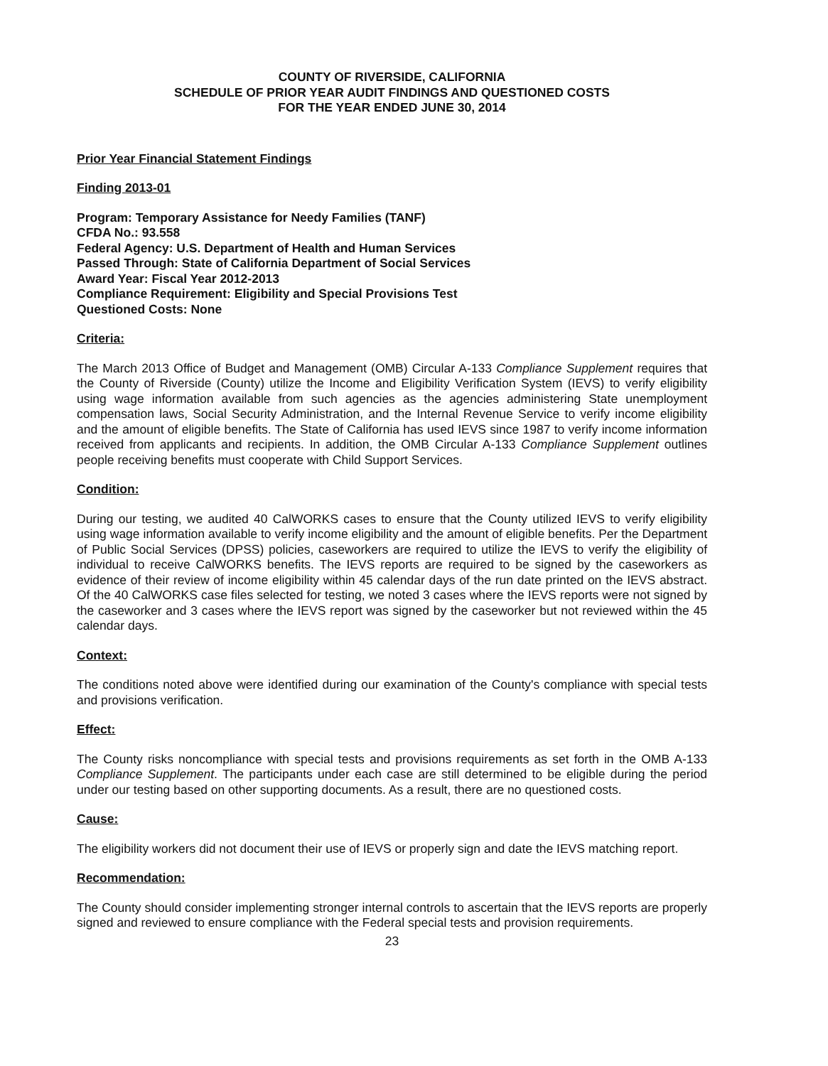COUNTY OF RIVERSIDE, CALIFORNIA
SCHEDULE OF PRIOR YEAR AUDIT FINDINGS AND QUESTIONED COSTS
FOR THE YEAR ENDED JUNE 30, 2014
Prior Year Financial Statement Findings
Finding 2013-01
Program: Temporary Assistance for Needy Families (TANF)
CFDA No.: 93.558
Federal Agency: U.S. Department of Health and Human Services
Passed Through: State of California Department of Social Services
Award Year: Fiscal Year 2012-2013
Compliance Requirement: Eligibility and Special Provisions Test
Questioned Costs: None
Criteria:
The March 2013 Office of Budget and Management (OMB) Circular A-133 Compliance Supplement requires that the County of Riverside (County) utilize the Income and Eligibility Verification System (IEVS) to verify eligibility using wage information available from such agencies as the agencies administering State unemployment compensation laws, Social Security Administration, and the Internal Revenue Service to verify income eligibility and the amount of eligible benefits. The State of California has used IEVS since 1987 to verify income information received from applicants and recipients. In addition, the OMB Circular A-133 Compliance Supplement outlines people receiving benefits must cooperate with Child Support Services.
Condition:
During our testing, we audited 40 CalWORKS cases to ensure that the County utilized IEVS to verify eligibility using wage information available to verify income eligibility and the amount of eligible benefits. Per the Department of Public Social Services (DPSS) policies, caseworkers are required to utilize the IEVS to verify the eligibility of individual to receive CalWORKS benefits. The IEVS reports are required to be signed by the caseworkers as evidence of their review of income eligibility within 45 calendar days of the run date printed on the IEVS abstract. Of the 40 CalWORKS case files selected for testing, we noted 3 cases where the IEVS reports were not signed by the caseworker and 3 cases where the IEVS report was signed by the caseworker but not reviewed within the 45 calendar days.
Context:
The conditions noted above were identified during our examination of the County's compliance with special tests and provisions verification.
Effect:
The County risks noncompliance with special tests and provisions requirements as set forth in the OMB A-133 Compliance Supplement. The participants under each case are still determined to be eligible during the period under our testing based on other supporting documents. As a result, there are no questioned costs.
Cause:
The eligibility workers did not document their use of IEVS or properly sign and date the IEVS matching report.
Recommendation:
The County should consider implementing stronger internal controls to ascertain that the IEVS reports are properly signed and reviewed to ensure compliance with the Federal special tests and provision requirements.
23